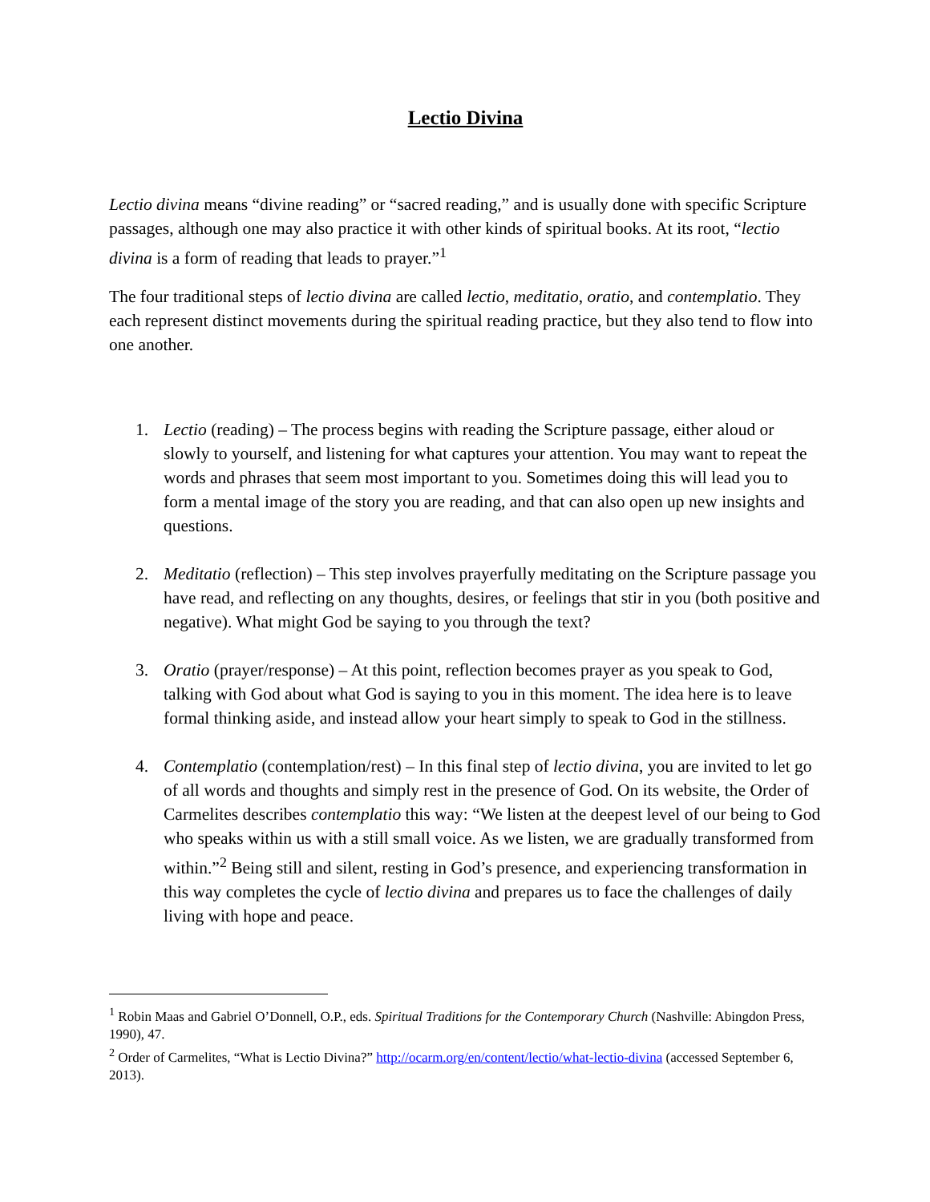Lectio Divina
Lectio divina means “divine reading” or “sacred reading,” and is usually done with specific Scripture passages, although one may also practice it with other kinds of spiritual books. At its root, “lectio divina is a form of reading that leads to prayer.”<sup>1</sup>
The four traditional steps of lectio divina are called lectio, meditatio, oratio, and contemplatio. They each represent distinct movements during the spiritual reading practice, but they also tend to flow into one another.
1. Lectio (reading) – The process begins with reading the Scripture passage, either aloud or slowly to yourself, and listening for what captures your attention. You may want to repeat the words and phrases that seem most important to you. Sometimes doing this will lead you to form a mental image of the story you are reading, and that can also open up new insights and questions.
2. Meditatio (reflection) – This step involves prayerfully meditating on the Scripture passage you have read, and reflecting on any thoughts, desires, or feelings that stir in you (both positive and negative). What might God be saying to you through the text?
3. Oratio (prayer/response) – At this point, reflection becomes prayer as you speak to God, talking with God about what God is saying to you in this moment. The idea here is to leave formal thinking aside, and instead allow your heart simply to speak to God in the stillness.
4. Contemplatio (contemplation/rest) – In this final step of lectio divina, you are invited to let go of all words and thoughts and simply rest in the presence of God. On its website, the Order of Carmelites describes contemplatio this way: “We listen at the deepest level of our being to God who speaks within us with a still small voice. As we listen, we are gradually transformed from within.”<sup>2</sup> Being still and silent, resting in God’s presence, and experiencing transformation in this way completes the cycle of lectio divina and prepares us to face the challenges of daily living with hope and peace.
<sup>1</sup> Robin Maas and Gabriel O’Donnell, O.P., eds. Spiritual Traditions for the Contemporary Church (Nashville: Abingdon Press, 1990), 47.
<sup>2</sup> Order of Carmelites, “What is Lectio Divina?” http://ocarm.org/en/content/lectio/what-lectio-divina (accessed September 6, 2013).